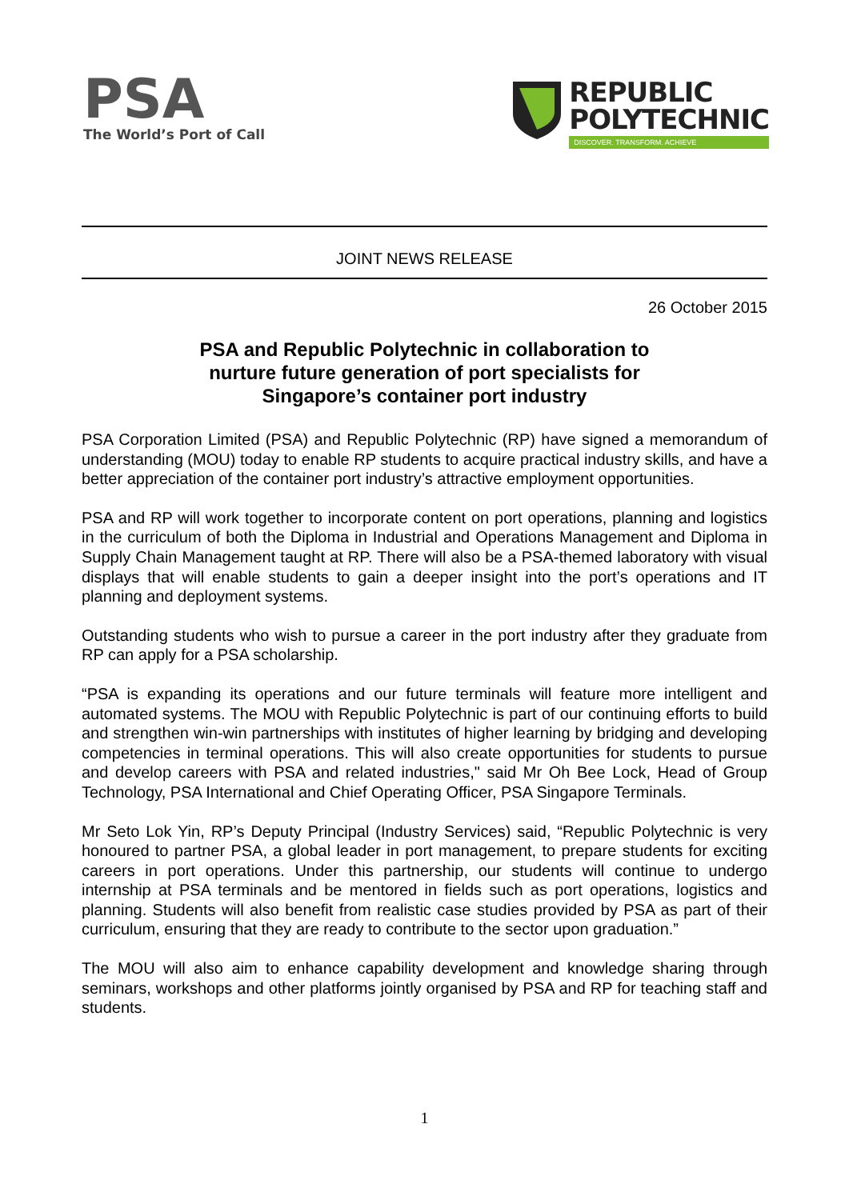PSA
The World’s Port of Call
REPUBLIC
POLYTECHNIC
DISCOVER. TRANSFORM. ACHIEVE
JOINT NEWS RELEASE
26 October 2015
PSA and Republic Polytechnic in collaboration to
nurture future generation of port specialists for
Singapore’s container port industry
PSA Corporation Limited (PSA) and Republic Polytechnic (RP) have signed a memorandum of understanding (MOU) today to enable RP students to acquire practical industry skills, and have a better appreciation of the container port industry’s attractive employment opportunities.
PSA and RP will work together to incorporate content on port operations, planning and logistics in the curriculum of both the Diploma in Industrial and Operations Management and Diploma in Supply Chain Management taught at RP. There will also be a PSA-themed laboratory with visual displays that will enable students to gain a deeper insight into the port’s operations and IT planning and deployment systems.
Outstanding students who wish to pursue a career in the port industry after they graduate from RP can apply for a PSA scholarship.
“PSA is expanding its operations and our future terminals will feature more intelligent and automated systems. The MOU with Republic Polytechnic is part of our continuing efforts to build and strengthen win-win partnerships with institutes of higher learning by bridging and developing competencies in terminal operations. This will also create opportunities for students to pursue and develop careers with PSA and related industries," said Mr Oh Bee Lock, Head of Group Technology, PSA International and Chief Operating Officer, PSA Singapore Terminals.
Mr Seto Lok Yin, RP’s Deputy Principal (Industry Services) said, “Republic Polytechnic is very honoured to partner PSA, a global leader in port management, to prepare students for exciting careers in port operations. Under this partnership, our students will continue to undergo internship at PSA terminals and be mentored in fields such as port operations, logistics and planning. Students will also benefit from realistic case studies provided by PSA as part of their curriculum, ensuring that they are ready to contribute to the sector upon graduation.”
The MOU will also aim to enhance capability development and knowledge sharing through seminars, workshops and other platforms jointly organised by PSA and RP for teaching staff and students.
1